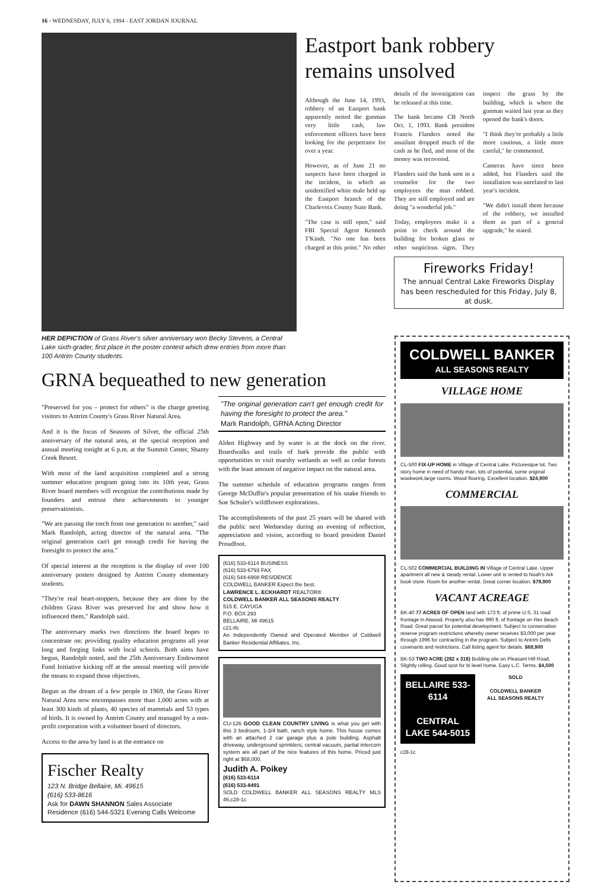16 - WEDNESDAY, JULY 6, 1994 - EAST JORDAN JOURNAL
HER DEPICTION of Grass River's silver anniversary won Becky Stevens, a Central Lake sixth-grader, first place in the poster contest which drew entries from more than 100 Antrim County students.
Eastport bank robbery remains unsolved
Although the June 14, 1993, robbery of an Eastport bank apparently netted the gunman very little cash, law enforcement officers have been looking for the perpetrator for over a year.
However, as of June 21 no suspects have been charged in the incident, in which an unidentified white male held up the Eastport branch of the Charlevoix County State Bank.
"The case is still open," said FBI Special Agent Kenneth T'Kindt. "No one has been charged at this point." No other details of the investigation can be released at this time.
The bank became CB North Oct. 1, 1993. Bank president Francis Flanders noted the assailant dropped much of the cash as he fled, and most of the money was recovered.
Flanders said the bank sent in a counselor for the two employees the man robbed. They are still employed and are doing "a wonderful job."
Today, employees make it a point to check around the building for broken glass or other suspicious signs. They inspect the grass by the building, which is where the gunman waited last year as they opened the bank's doors.
"I think they're probably a little more cautious, a little more careful," he commented.
Cameras have since been added, but Flanders said the installation was unrelated to last year's incident.
"We didn't install them because of the robbery, we installed them as part of a general upgrade," he stated.
Fireworks Friday!
The annual Central Lake Fireworks Display has been rescheduled for this Friday, July 8, at dusk.
GRNA bequeathed to new generation
"Preserved for you – protect for others" is the charge greeting visitors to Antrim County's Grass River Natural Area.
And it is the focus of Seasons of Silver, the official 25th anniversary of the natural area, at the special reception and annual meeting tonight at 6 p.m. at the Summit Center, Shanty Creek Resort.
With most of the land acquisition completed and a strong summer education program going into its 10th year, Grass River board members will recognize the contributions made by founders and entrust their achievements to younger preservationists.
"We are passing the torch from one generation to another," said Mark Randolph, acting director of the natural area. "The original generation can't get enough credit for having the foresight to protect the area."
Of special interest at the reception is the display of over 100 anniversary posters designed by Antrim County elementary students.
"They're real heart-stoppers, because they are done by the children Grass River was preserved for and show how it influenced them," Randolph said.
The anniversary marks two directions the board hopes to concentrate on: providing quality education programs all year long and forging links with local schools. Both aims have begun, Randolph noted, and the 25th Anniversary Endowment Fund Initiative kicking off at the annual meeting will provide the means to expand those objectives.
Begun as the dream of a few people in 1969, the Grass River Natural Area now encompasses more than 1,000 acres with at least 300 kinds of plants, 40 species of mammals and 53 types of birds. It is owned by Antrim County and managed by a non-profit corporation with a volunteer board of directors.
Access to the area by land is at the entrance on
Fischer Realty
123 N. Bridge Bellaire, Mi. 49615
(616) 533-8616
Ask for DAWN SHANNON Sales Associate
Residence (616) 544-5321 Evening Calls Welcome
"The original generation can't get enough credit for having the foresight to protect the area."
Mark Randolph, GRNA Acting Director
Alden Highway and by water is at the dock on the river. Boardwalks and trails of bark provide the public with opportunities to visit marshy wetlands as well as cedar forests with the least amount of negative impact on the natural area.
The summer schedule of education programs ranges from George McDuffie's popular presentation of his snake friends to Sue Schuler's wildflower explorations.
The accomplishments of the past 25 years will be shared with the public next Wednesday during an evening of reflection, appreciation and vision, according to board president Daniel Proudfoot.
(616) 533-6114 BUSINESS
(616) 533-6793 FAX
(616) 544-6908 RESIDENCE
COLDWELL BANKER Expect the best.
LAWRENCE L. ECKHARDT REALTOR®
COLDWELL BANKER ALL SEASONS REALTY
515 E. CAYUGA
P.O. BOX 293
BELLAIRE, MI 49615
c21-tfc
An Independently Owned and Operated Member of Coldwell Banker Residential Affiliates, Inc.
CU-126 GOOD CLEAN COUNTRY LIVING is what you get with this 3 bedroom, 1-3/4 bath, ranch style home. This house comes with an attached 2 car garage plus a pole building. Asphalt driveway, underground sprinklers, central vacuum, partial intercom system are all part of the nice features of this home. Priced just right at $68,000.
Judith A. Poikey
(616) 533-6114
(616) 533-8491
SOLD COLDWELL BANKER ALL SEASONS REALTY MLS 46,c28-1c
COLDWELL BANKER
ALL SEASONS REALTY
VILLAGE HOME
CL-500 FIX-UP HOME in Village of Central Lake. Picturesque lot. Two story home in need of handy man, lots of potential, some original wookwork,large rooms. Wood flooring. Excellent location. $24,900
COMMERCIAL
CL-502 COMMERCIAL BUILDING IN Village of Central Lake. Upper apartment all new & steady rental. Lower unit is rented to Noah's Ark book store. Room for another rental. Great corner location. $79,900
VACANT ACREAGE
BK-40 77 ACRES OF OPEN land with 173 ft. of prime U.S. 31 road frontage in Atwood. Property also has 990 ft. of frontage on Rex Beach Road. Great parcel for potential development. Subject to conservation reserve program restrictions whereby owner receives $3,000 per year through 1996 for contracting in the program. Subject to Antrim Dells covenants and restrictions. Call listing agent for details. $68,900
BK-53 TWO ACRE (282 x 318) Building site on Pleasant Hill Road. Slightly rolling. Good spot for bi level home. Easy L.C. Terms. $4,500
BELLAIRE 533-6114
CENTRAL LAKE 544-5015
SOLD
COLDWELL BANKER
ALL SEASONS REALTY
c28-1c